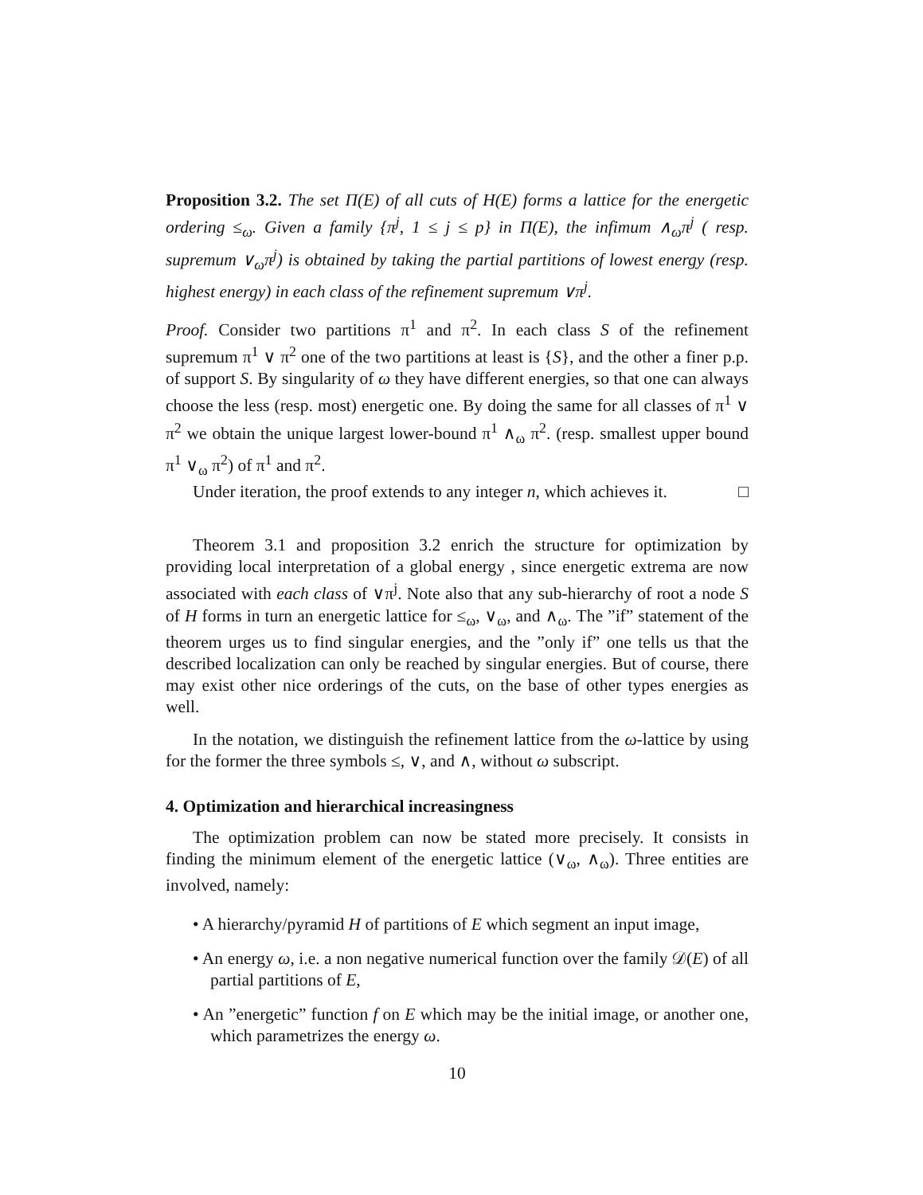Proposition 3.2. The set Π(E) of all cuts of H(E) forms a lattice for the energetic ordering ≤<sub>ω</sub>. Given a family {π<sup>j</sup>, 1 ≤ j ≤ p} in Π(E), the infimum ∧<sub>ω</sub>π<sup>j</sup> ( resp. supremum ∨<sub>ω</sub>π<sup>j</sup>) is obtained by taking the partial partitions of lowest energy (resp. highest energy) in each class of the refinement supremum ∨π<sup>j</sup>.
Proof. Consider two partitions π<sup>1</sup> and π<sup>2</sup>. In each class S of the refinement supremum π<sup>1</sup> ∨ π<sup>2</sup> one of the two partitions at least is {S}, and the other a finer p.p. of support S. By singularity of ω they have different energies, so that one can always choose the less (resp. most) energetic one. By doing the same for all classes of π<sup>1</sup> ∨ π<sup>2</sup> we obtain the unique largest lower-bound π<sup>1</sup> ∧<sub>ω</sub> π<sup>2</sup>. (resp. smallest upper bound π<sup>1</sup> ∨<sub>ω</sub> π<sup>2</sup>) of π<sup>1</sup> and π<sup>2</sup>.
Under iteration, the proof extends to any integer n, which achieves it. □
Theorem 3.1 and proposition 3.2 enrich the structure for optimization by providing local interpretation of a global energy , since energetic extrema are now associated with each class of ∨π<sup>j</sup>. Note also that any sub-hierarchy of root a node S of H forms in turn an energetic lattice for ≤<sub>ω</sub>, ∨<sub>ω</sub>, and ∧<sub>ω</sub>. The ”if” statement of the theorem urges us to find singular energies, and the ”only if” one tells us that the described localization can only be reached by singular energies. But of course, there may exist other nice orderings of the cuts, on the base of other types energies as well.
In the notation, we distinguish the refinement lattice from the ω-lattice by using for the former the three symbols ≤, ∨, and ∧, without ω subscript.
4. Optimization and hierarchical increasingness
The optimization problem can now be stated more precisely. It consists in finding the minimum element of the energetic lattice (∨<sub>ω</sub>, ∧<sub>ω</sub>). Three entities are involved, namely:
• A hierarchy/pyramid H of partitions of E which segment an input image,
• An energy ω, i.e. a non negative numerical function over the family 𝒟(E) of all partial partitions of E,
• An ”energetic” function f on E which may be the initial image, or another one, which parametrizes the energy ω.
10